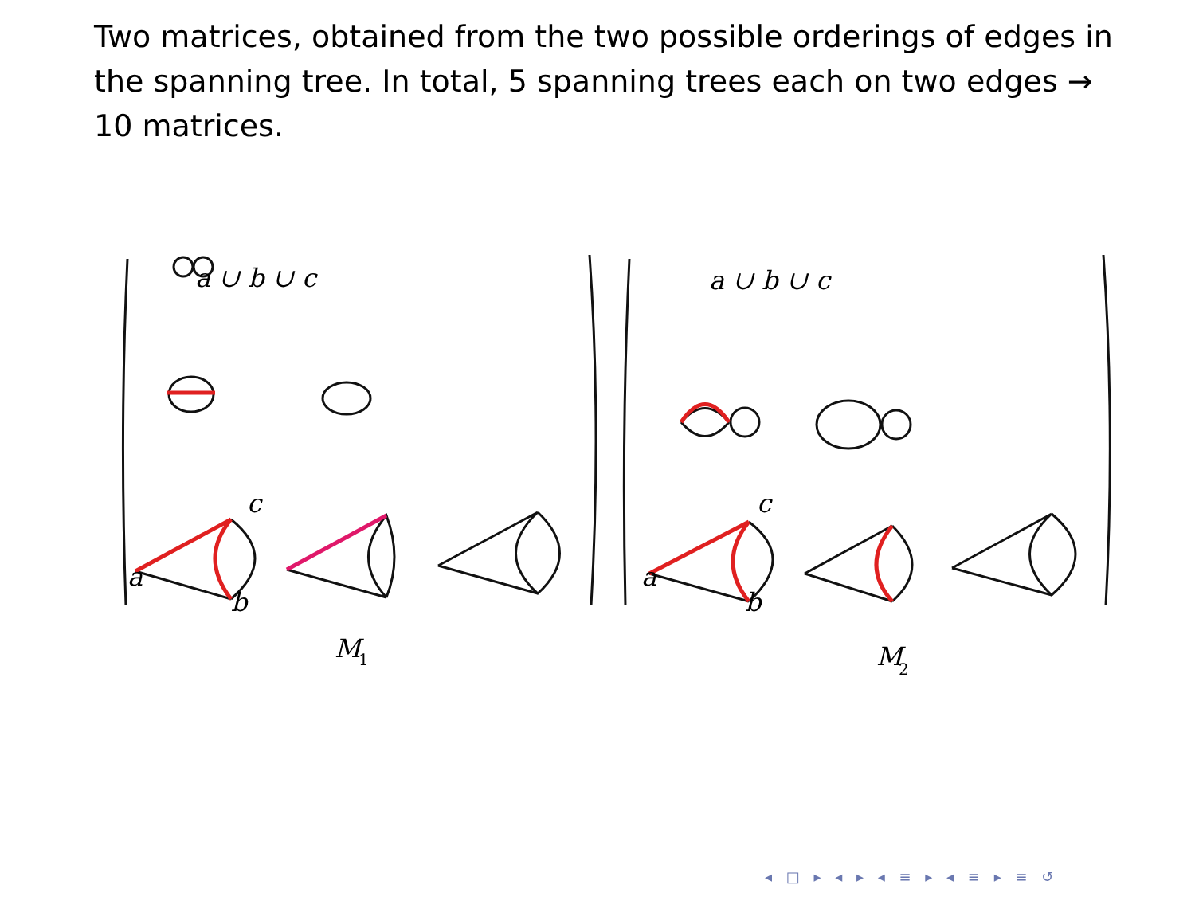Two matrices, obtained from the two possible orderings of edges in the spanning tree. In total, 5 spanning trees each on two edges → 10 matrices.
M
1
M
2
a ∪ b ∪ c
a ∪ b ∪ c
c
a
b
c
a
b
◂ □ ▸ ◂ ▸ ◂ ≡ ▸ ◂ ≡ ▸ ≡ ↺